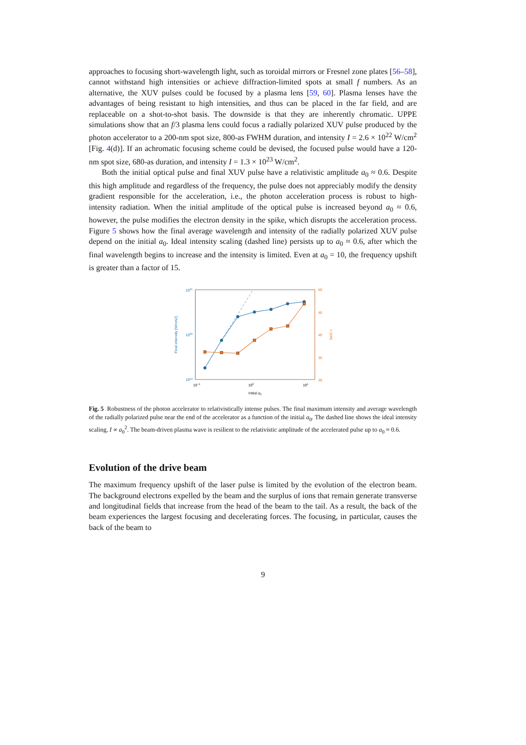approaches to focusing short-wavelength light, such as toroidal mirrors or Fresnel zone plates [56–58], cannot withstand high intensities or achieve diffraction-limited spots at small f numbers. As an alternative, the XUV pulses could be focused by a plasma lens [59, 60]. Plasma lenses have the advantages of being resistant to high intensities, and thus can be placed in the far field, and are replaceable on a shot-to-shot basis. The downside is that they are inherently chromatic. UPPE simulations show that an f/3 plasma lens could focus a radially polarized XUV pulse produced by the photon accelerator to a 200-nm spot size, 800-as FWHM duration, and intensity I = 2.6 × 10<sup>22</sup> W/cm<sup>2</sup> [Fig. 4(d)]. If an achromatic focusing scheme could be devised, the focused pulse would have a 120-nm spot size, 680-as duration, and intensity I = 1.3 × 10<sup>23</sup> W/cm<sup>2</sup>.
Both the initial optical pulse and final XUV pulse have a relativistic amplitude a<sub>0</sub> ≈ 0.6. Despite this high amplitude and regardless of the frequency, the pulse does not appreciably modify the density gradient responsible for the acceleration, i.e., the photon acceleration process is robust to high-intensity radiation. When the initial amplitude of the optical pulse is increased beyond a<sub>0</sub> ≈ 0.6, however, the pulse modifies the electron density in the spike, which disrupts the acceleration process. Figure 5 shows how the final average wavelength and intensity of the radially polarized XUV pulse depend on the initial a<sub>0</sub>. Ideal intensity scaling (dashed line) persists up to a<sub>0</sub> ≈ 0.6, after which the final wavelength begins to increase and the intensity is limited. Even at a<sub>0</sub> = 10, the frequency upshift is greater than a factor of 15.
1021
1020
1019
50
45
40
35
30
10−1
100
101
Initial a0
Final intensity (W/cm2)
λ (nm)
Fig. 5 Robustness of the photon accelerator to relativistically intense pulses. The final maximum intensity and average wavelength of the radially polarized pulse near the end of the accelerator as a function of the initial a<sub>0</sub>. The dashed line shows the ideal intensity scaling, I ∝ a<sub>0</sub><sup>2</sup>. The beam-driven plasma wave is resilient to the relativistic amplitude of the accelerated pulse up to a<sub>0</sub> ≈ 0.6.
Evolution of the drive beam
The maximum frequency upshift of the laser pulse is limited by the evolution of the electron beam. The background electrons expelled by the beam and the surplus of ions that remain generate transverse and longitudinal fields that increase from the head of the beam to the tail. As a result, the back of the beam experiences the largest focusing and decelerating forces. The focusing, in particular, causes the back of the beam to
9